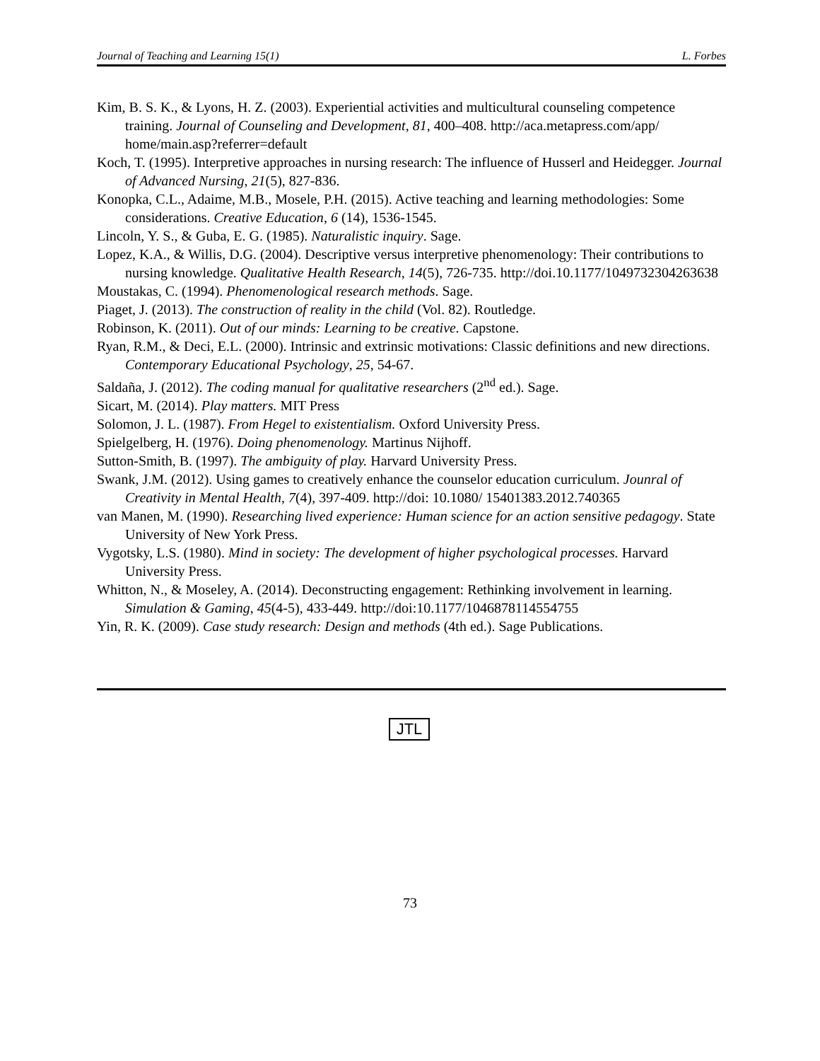Journal of Teaching and Learning 15(1) L. Forbes
Kim, B. S. K., & Lyons, H. Z. (2003). Experiential activities and multicultural counseling competence training. Journal of Counseling and Development, 81, 400–408. http://aca.metapress.com/app/ home/main.asp?referrer=default
Koch, T. (1995). Interpretive approaches in nursing research: The influence of Husserl and Heidegger. Journal of Advanced Nursing, 21(5), 827-836.
Konopka, C.L., Adaime, M.B., Mosele, P.H. (2015). Active teaching and learning methodologies: Some considerations. Creative Education, 6 (14), 1536-1545.
Lincoln, Y. S., & Guba, E. G. (1985). Naturalistic inquiry. Sage.
Lopez, K.A., & Willis, D.G. (2004). Descriptive versus interpretive phenomenology: Their contributions to nursing knowledge. Qualitative Health Research, 14(5), 726-735. http://doi.10.1177/1049732304263638
Moustakas, C. (1994). Phenomenological research methods. Sage.
Piaget, J. (2013). The construction of reality in the child (Vol. 82). Routledge.
Robinson, K. (2011). Out of our minds: Learning to be creative. Capstone.
Ryan, R.M., & Deci, E.L. (2000). Intrinsic and extrinsic motivations: Classic definitions and new directions. Contemporary Educational Psychology, 25, 54-67.
Saldaña, J. (2012). The coding manual for qualitative researchers (2<sup>nd</sup> ed.). Sage.
Sicart, M. (2014). Play matters. MIT Press
Solomon, J. L. (1987). From Hegel to existentialism. Oxford University Press.
Spielgelberg, H. (1976). Doing phenomenology. Martinus Nijhoff.
Sutton-Smith, B. (1997). The ambiguity of play. Harvard University Press.
Swank, J.M. (2012). Using games to creatively enhance the counselor education curriculum. Jounral of Creativity in Mental Health, 7(4), 397-409. http://doi: 10.1080/ 15401383.2012.740365
van Manen, M. (1990). Researching lived experience: Human science for an action sensitive pedagogy. State University of New York Press.
Vygotsky, L.S. (1980). Mind in society: The development of higher psychological processes. Harvard University Press.
Whitton, N., & Moseley, A. (2014). Deconstructing engagement: Rethinking involvement in learning. Simulation & Gaming, 45(4-5), 433-449. http://doi:10.1177/1046878114554755
Yin, R. K. (2009). Case study research: Design and methods (4th ed.). Sage Publications.
JTL
73